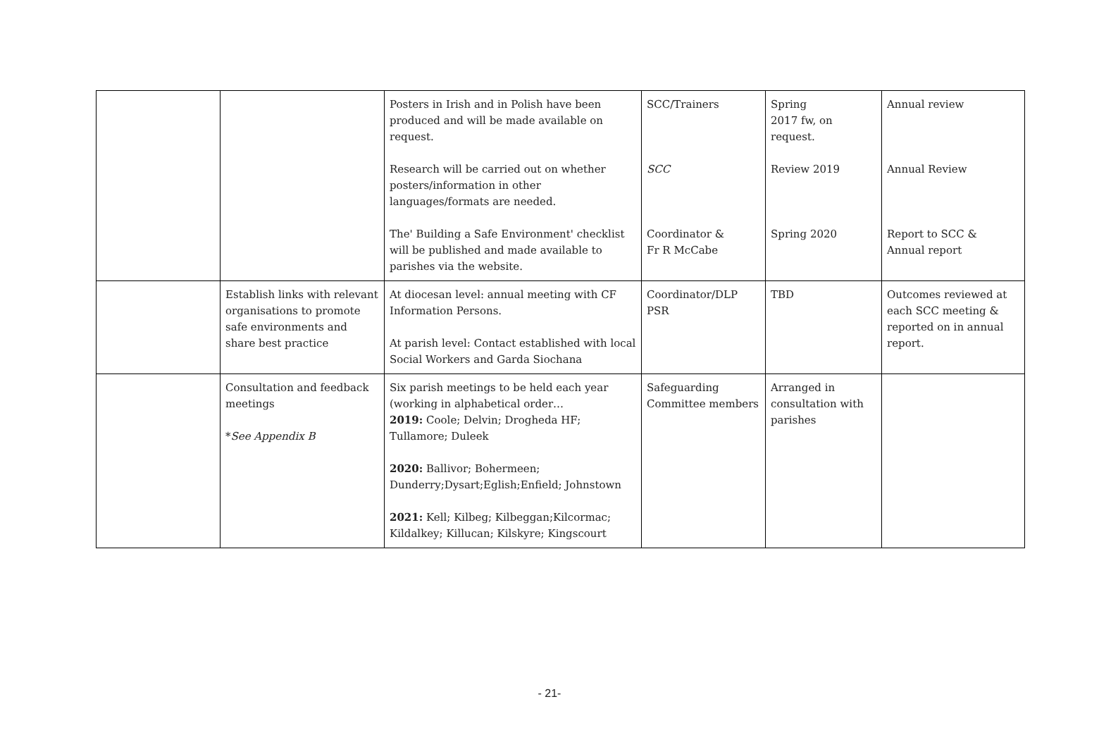| | | Posters in Irish and in Polish have been produced and will be made available on request. Research will be carried out on whether posters/information in other languages/formats are needed. The' Building a Safe Environment' checklist will be published and made available to parishes via the website. | SCC/Trainers SCC Coordinator & Fr R McCabe | Spring 2017 fw, on request. Review 2019 Spring 2020 | Annual review Annual Review Report to SCC & Annual report |
| | Establish links with relevant organisations to promote safe environments and share best practice | At diocesan level: annual meeting with CF Information Persons. At parish level: Contact established with local Social Workers and Garda Siochana | Coordinator/DLP PSR | TBD | Outcomes reviewed at each SCC meeting & reported on in annual report. |
| | Consultation and feedback meetings * See Appendix B | Six parish meetings to be held each year (working in alphabetical order… 2019: Coole; Delvin; Drogheda HF; Tullamore; Duleek 2020: Ballivor; Bohermeen; Dunderry;Dysart;Eglish;Enfield; Johnstown 2021: Kell; Kilbeg; Kilbeggan;Kilcormac; Kildalkey; Killucan; Kilskyre; Kingscourt | Safeguarding Committee members | Arranged in consultation with parishes | |
- 21-